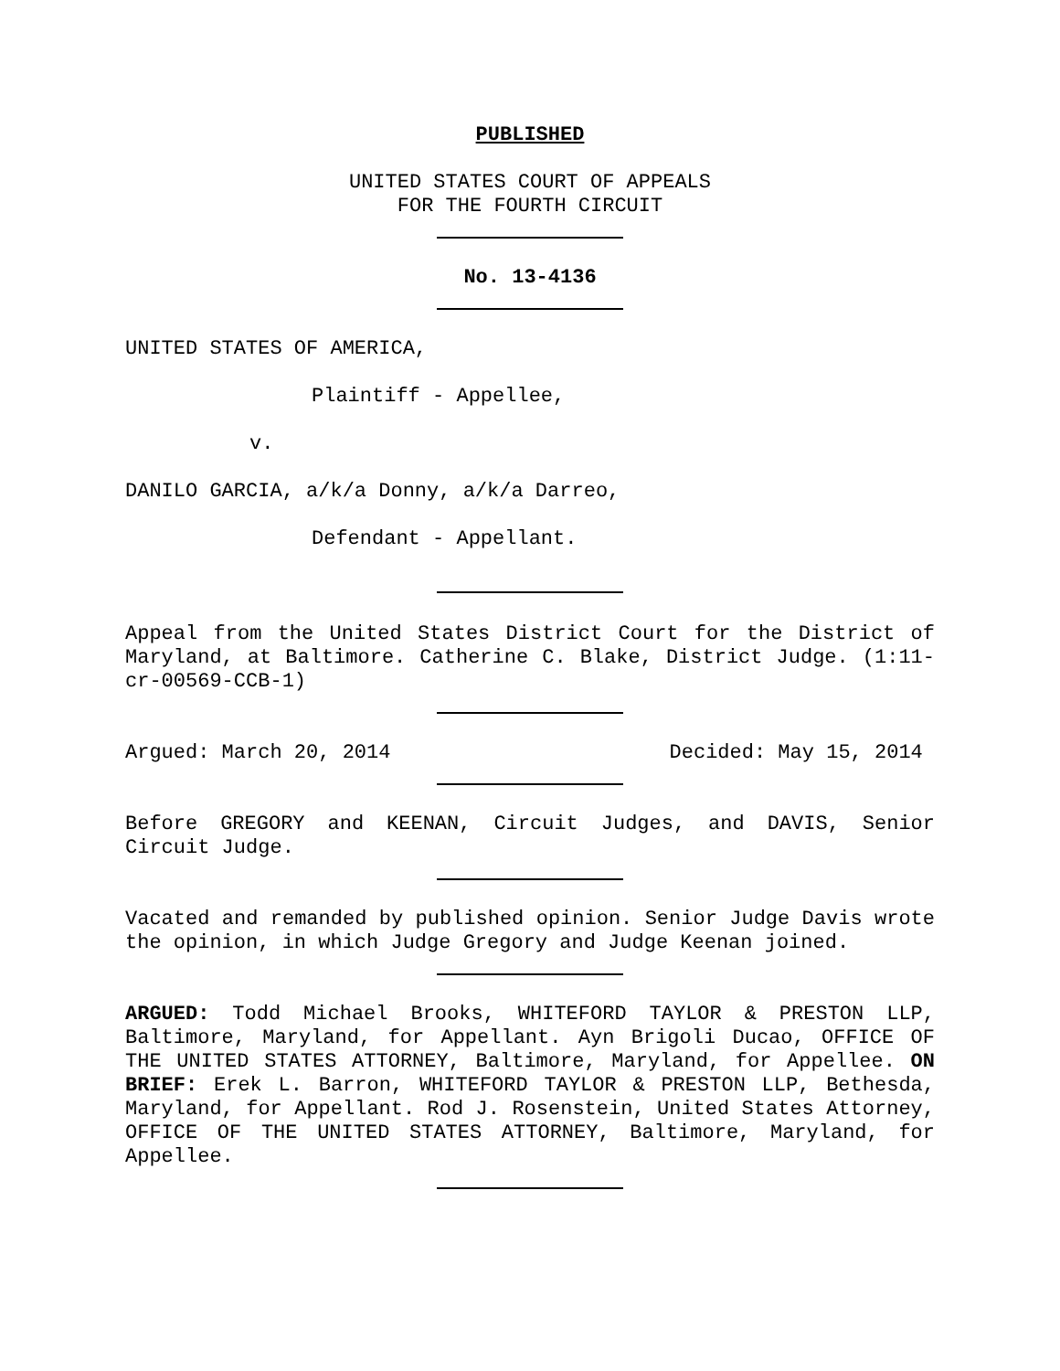PUBLISHED
UNITED STATES COURT OF APPEALS
FOR THE FOURTH CIRCUIT
No. 13-4136
UNITED STATES OF AMERICA,
Plaintiff - Appellee,
v.
DANILO GARCIA, a/k/a Donny, a/k/a Darreo,
Defendant - Appellant.
Appeal from the United States District Court for the District of Maryland, at Baltimore. Catherine C. Blake, District Judge. (1:11-cr-00569-CCB-1)
Argued: March 20, 2014 Decided: May 15, 2014
Before GREGORY and KEENAN, Circuit Judges, and DAVIS, Senior Circuit Judge.
Vacated and remanded by published opinion. Senior Judge Davis wrote the opinion, in which Judge Gregory and Judge Keenan joined.
ARGUED: Todd Michael Brooks, WHITEFORD TAYLOR & PRESTON LLP, Baltimore, Maryland, for Appellant. Ayn Brigoli Ducao, OFFICE OF THE UNITED STATES ATTORNEY, Baltimore, Maryland, for Appellee. ON BRIEF: Erek L. Barron, WHITEFORD TAYLOR & PRESTON LLP, Bethesda, Maryland, for Appellant. Rod J. Rosenstein, United States Attorney, OFFICE OF THE UNITED STATES ATTORNEY, Baltimore, Maryland, for Appellee.